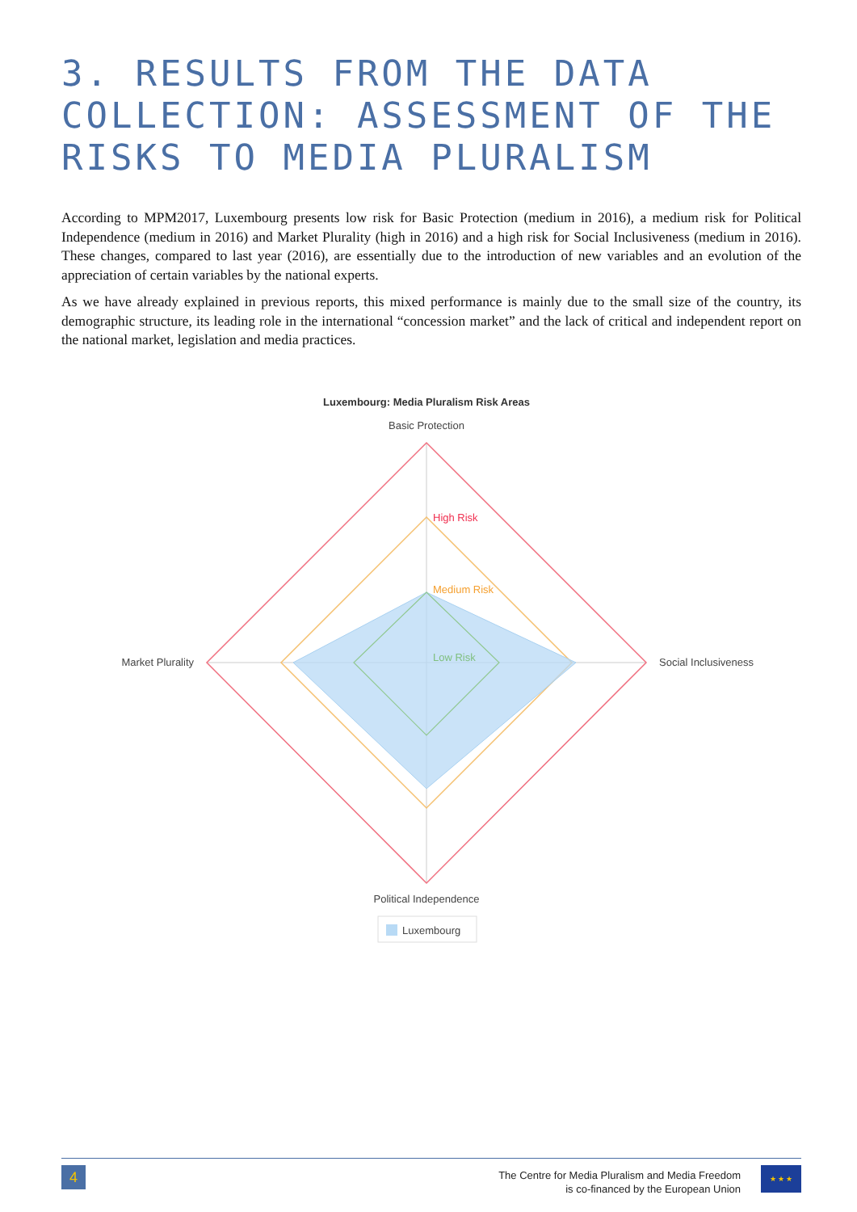3. RESULTS FROM THE DATA COLLECTION: ASSESSMENT OF THE RISKS TO MEDIA PLURALISM
According to MPM2017, Luxembourg presents low risk for Basic Protection (medium in 2016), a medium risk for Political Independence (medium in 2016) and Market Plurality (high in 2016) and a high risk for Social Inclusiveness (medium in 2016). These changes, compared to last year (2016), are essentially due to the introduction of new variables and an evolution of the appreciation of certain variables by the national experts.
As we have already explained in previous reports, this mixed performance is mainly due to the small size of the country, its demographic structure, its leading role in the international “concession market” and the lack of critical and independent report on the national market, legislation and media practices.
Luxembourg: Media Pluralism Risk Areas
Basic Protection
High Risk
Medium Risk
Low Risk
Market Plurality
Social Inclusiveness
Political Independence
Luxembourg
4
The Centre for Media Pluralism and Media Freedom
is co-financed by the European Union
★ ★ ★